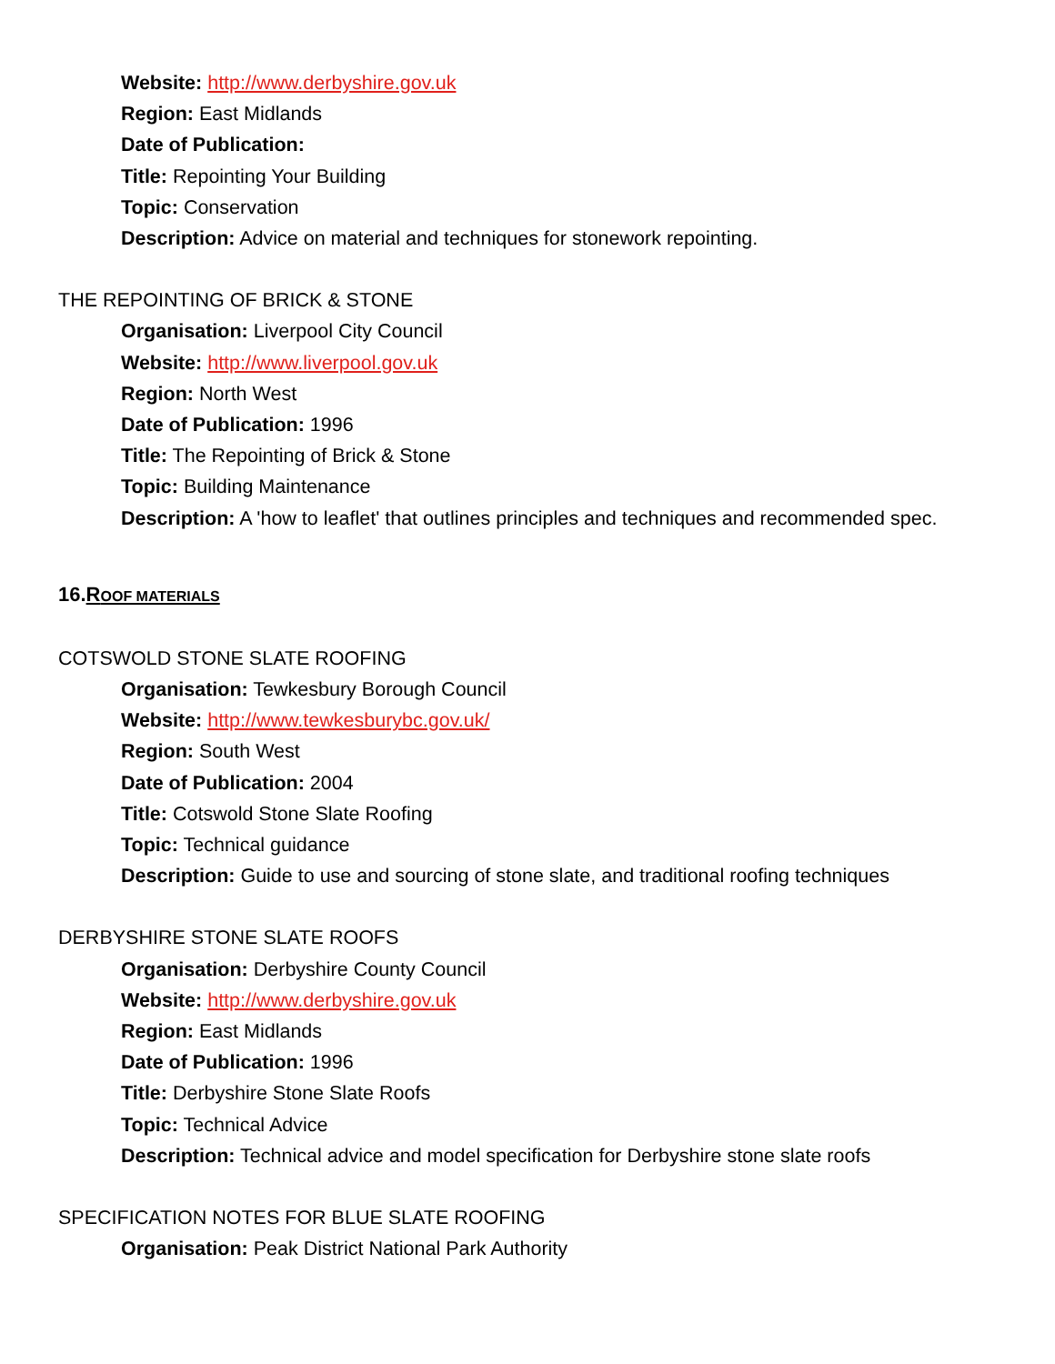Website: http://www.derbyshire.gov.uk
Region: East Midlands
Date of Publication:
Title: Repointing Your Building
Topic: Conservation
Description: Advice on material and techniques for stonework repointing.
THE REPOINTING OF BRICK & STONE
Organisation: Liverpool City Council
Website: http://www.liverpool.gov.uk
Region: North West
Date of Publication: 1996
Title: The Repointing of Brick & Stone
Topic: Building Maintenance
Description: A 'how to leaflet' that outlines principles and techniques and recommended spec.
16.ROOF MATERIALS
COTSWOLD STONE SLATE ROOFING
Organisation: Tewkesbury Borough Council
Website: http://www.tewkesburybc.gov.uk/
Region: South West
Date of Publication: 2004
Title: Cotswold Stone Slate Roofing
Topic: Technical guidance
Description: Guide to use and sourcing of stone slate, and traditional roofing techniques
DERBYSHIRE STONE SLATE ROOFS
Organisation: Derbyshire County Council
Website: http://www.derbyshire.gov.uk
Region: East Midlands
Date of Publication: 1996
Title: Derbyshire Stone Slate Roofs
Topic: Technical Advice
Description: Technical advice and model specification for Derbyshire stone slate roofs
SPECIFICATION NOTES FOR BLUE SLATE ROOFING
Organisation: Peak District National Park Authority